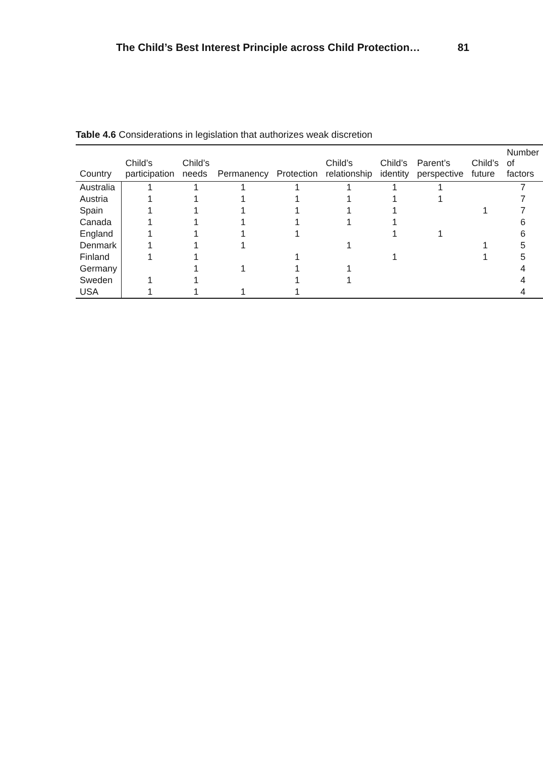The Child’s Best Interest Principle across Child Protection… 81
Table 4.6 Considerations in legislation that authorizes weak discretion
| Country | Child’s participation | Child’s needs | Permanency | Protection | Child’s relationship | Child’s identity | Parent’s perspective | Child’s future | Number of factors |
| --- | --- | --- | --- | --- | --- | --- | --- | --- | --- |
| Australia | 1 | 1 | 1 | 1 | 1 | 1 | 1 | | 7 |
| Austria | 1 | 1 | 1 | 1 | 1 | 1 | 1 | | 7 |
| Spain | 1 | 1 | 1 | 1 | 1 | 1 | | 1 | 7 |
| Canada | 1 | 1 | 1 | 1 | 1 | 1 | | | 6 |
| England | 1 | 1 | 1 | 1 | | 1 | 1 | | 6 |
| Denmark | 1 | 1 | 1 | | 1 | | | 1 | 5 |
| Finland | 1 | 1 | | 1 | | 1 | | 1 | 5 |
| Germany | | 1 | 1 | 1 | 1 | | | | 4 |
| Sweden | 1 | 1 | | 1 | 1 | | | | 4 |
| USA | 1 | 1 | 1 | 1 | | | | | 4 |